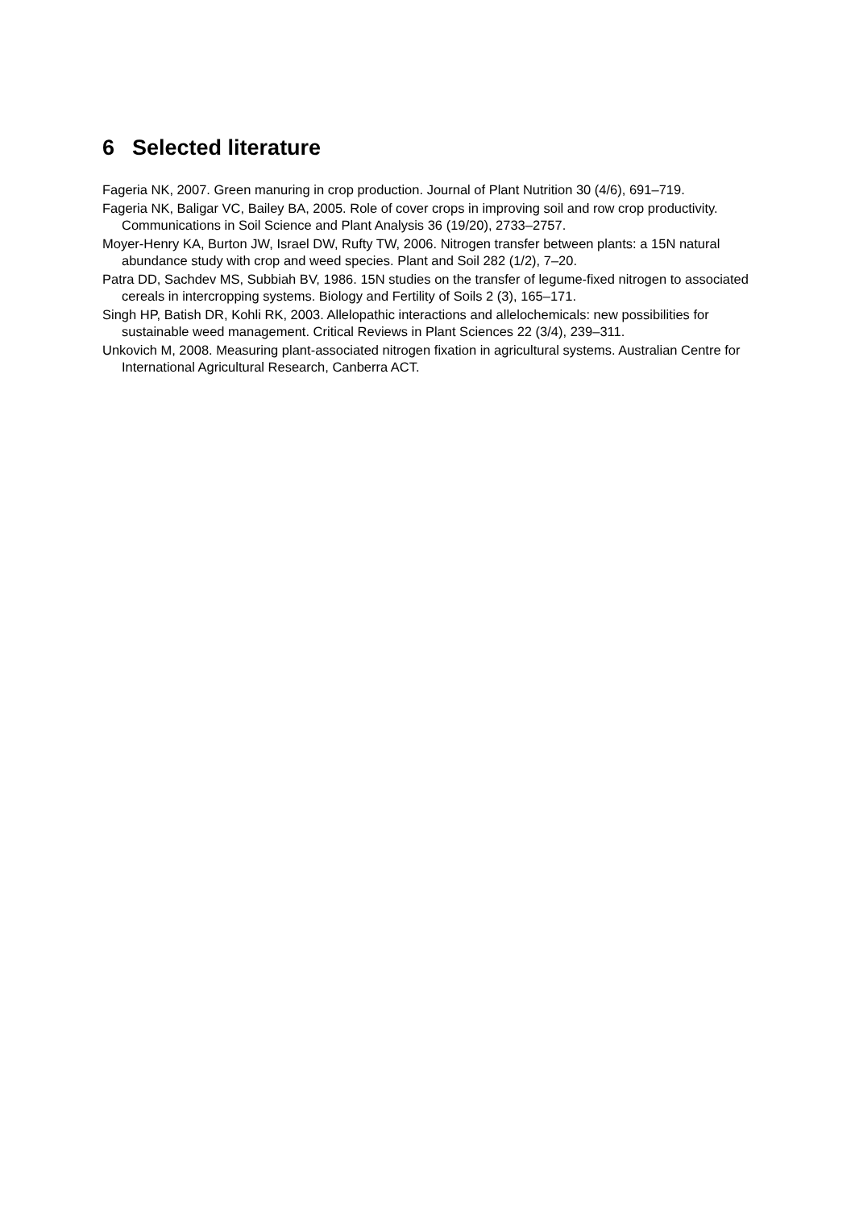6 Selected literature
Fageria NK, 2007. Green manuring in crop production. Journal of Plant Nutrition 30 (4/6), 691–719.
Fageria NK, Baligar VC, Bailey BA, 2005. Role of cover crops in improving soil and row crop productivity. Communications in Soil Science and Plant Analysis 36 (19/20), 2733–2757.
Moyer-Henry KA, Burton JW, Israel DW, Rufty TW, 2006. Nitrogen transfer between plants: a 15N natural abundance study with crop and weed species. Plant and Soil 282 (1/2), 7–20.
Patra DD, Sachdev MS, Subbiah BV, 1986. 15N studies on the transfer of legume-fixed nitrogen to associated cereals in intercropping systems. Biology and Fertility of Soils 2 (3), 165–171.
Singh HP, Batish DR, Kohli RK, 2003. Allelopathic interactions and allelochemicals: new possibilities for sustainable weed management. Critical Reviews in Plant Sciences 22 (3/4), 239–311.
Unkovich M, 2008. Measuring plant-associated nitrogen fixation in agricultural systems. Australian Centre for International Agricultural Research, Canberra ACT.